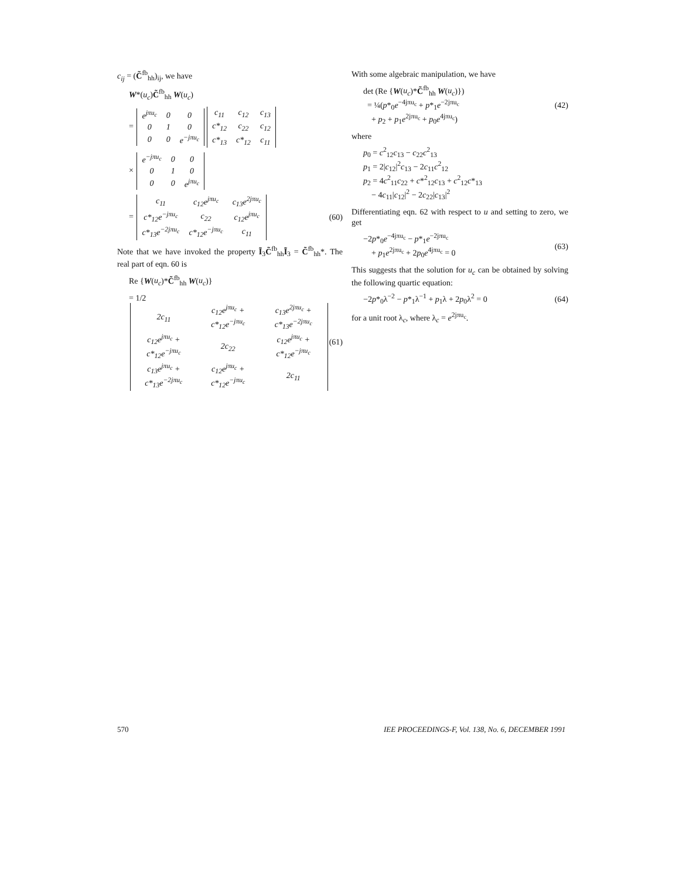c<sub>ij</sub> = (C̃<sup>fb</sup><sub>hh</sub>)<sub>ij</sub>, we have
W*(u<sub>c</sub>)C̃<sup>fb</sup><sub>hh</sub> W(u<sub>c</sub>)
=
| e<sup>jπu<sub>c</sub></sup> | 0 | 0 |
| 0 | 1 | 0 |
| 0 | 0 | e<sup>−jπu<sub>c</sub></sup> |
| c<sub>11</sub> | c<sub>12</sub> | c<sub>13</sub> |
| c*<sub>12</sub> | c<sub>22</sub> | c<sub>12</sub> |
| c*<sub>13</sub> | c*<sub>12</sub> | c<sub>11</sub> |
×
| e<sup>−jπu<sub>c</sub></sup> | 0 | 0 |
| 0 | 1 | 0 |
| 0 | 0 | e<sup>jπu<sub>c</sub></sup> |
=
| c<sub>11</sub> | c<sub>12</sub>e<sup>jπu<sub>c</sub></sup> | c<sub>13</sub>e<sup>2jπu<sub>c</sub></sup> |
| c*<sub>12</sub>e<sup>−jπu<sub>c</sub></sup> | c<sub>22</sub> | c<sub>12</sub>e<sup>jπu<sub>c</sub></sup> |
| c*<sub>13</sub>e<sup>−2jπu<sub>c</sub></sup> | c*<sub>12</sub>e<sup>−jπu<sub>c</sub></sup> | c<sub>11</sub> |
(60)
Note that we have invoked the property Ĩ<sub>3</sub>C̃<sup>fb</sup><sub>hh</sub>Ĩ<sub>3</sub> = C̃<sup>fb</sup><sub>hh</sub>*. The real part of eqn. 60 is
Re {W(u<sub>c</sub>)*C̃<sup>fb</sup><sub>hh</sub> W(u<sub>c</sub>)}
= 1/2
| 2c<sub>11</sub> | c<sub>12</sub>e<sup>jπu<sub>c</sub></sup> + c*<sub>12</sub>e<sup>−jπu<sub>c</sub></sup> | c<sub>13</sub>e<sup>2jπu<sub>c</sub></sup> + c*<sub>13</sub>e<sup>−2jπu<sub>c</sub></sup> |
| c<sub>12</sub>e<sup>jπu<sub>c</sub></sup> + c*<sub>12</sub>e<sup>−jπu<sub>c</sub></sup> | 2c<sub>22</sub> | c<sub>12</sub>e<sup>jπu<sub>c</sub></sup> + c*<sub>12</sub>e<sup>−jπu<sub>c</sub></sup> |
| c<sub>13</sub>e<sup>jπu<sub>c</sub></sup> + c*<sub>13</sub>e<sup>−2jπu<sub>c</sub></sup> | c<sub>12</sub>e<sup>jπu<sub>c</sub></sup> + c*<sub>12</sub>e<sup>−jπu<sub>c</sub></sup> | 2c<sub>11</sub> |
(61)
With some algebraic manipulation, we have
det (Re {W(u<sub>c</sub>)*C̃<sup>fb</sup><sub>hh</sub> W(u<sub>c</sub>)})
= ¼(p*<sub>0</sub>e<sup>−4jπu<sub>c</sub></sup> + p*<sub>1</sub>e<sup>−2jπu<sub>c</sub></sup>
+ p<sub>2</sub> + p<sub>1</sub>e<sup>2jπu<sub>c</sub></sup> + p<sub>0</sub>e<sup>4jπu<sub>c</sub></sup>) (42)
where
p<sub>0</sub> = c<sup>2</sup><sub>12</sub>c<sub>13</sub> − c<sub>22</sub>c<sup>2</sup><sub>13</sub>
p<sub>1</sub> = 2|c<sub>12</sub>|<sup>2</sup>c<sub>13</sub> − 2c<sub>11</sub>c<sup>2</sup><sub>12</sub>
p<sub>2</sub> = 4c<sup>2</sup><sub>11</sub>c<sub>22</sub> + c*<sup>2</sup><sub>12</sub>c<sub>13</sub> + c<sup>2</sup><sub>12</sub>c*<sub>13</sub>
− 4c<sub>11</sub>|c<sub>12</sub>|<sup>2</sup> − 2c<sub>22</sub>|c<sub>13</sub>|<sup>2</sup>
Differentiating eqn. 62 with respect to u and setting to zero, we get
−2p*<sub>0</sub>e<sup>−4jπu<sub>c</sub></sup> − p*<sub>1</sub>e<sup>−2jπu<sub>c</sub></sup>
+ p<sub>1</sub>e<sup>2jπu<sub>c</sub></sup> + 2p<sub>0</sub>e<sup>4jπu<sub>c</sub></sup> = 0 (63)
This suggests that the solution for u<sub>c</sub> can be obtained by solving the following quartic equation:
−2p*<sub>0</sub>λ<sup>−2</sup> − p*<sub>1</sub>λ<sup>−1</sup> + p<sub>1</sub>λ + 2p<sub>0</sub>λ<sup>2</sup> = 0 (64)
for a unit root λ<sub>c</sub>, where λ<sub>c</sub> = e<sup>2jπu<sub>c</sub></sup>.
570
IEE PROCEEDINGS-F, Vol. 138, No. 6, DECEMBER 1991